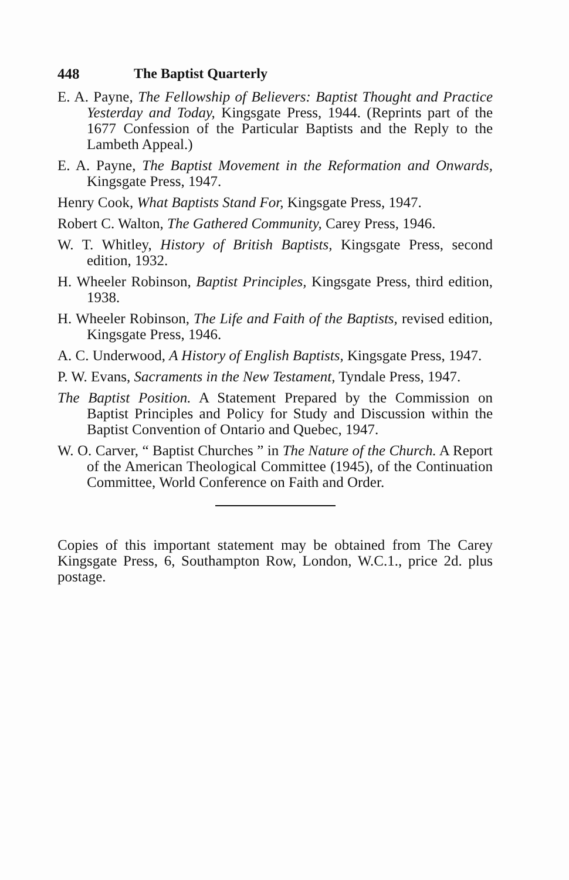448 The Baptist Quarterly
E. A. Payne, The Fellowship of Believers: Baptist Thought and Practice Yesterday and Today, Kingsgate Press, 1944. (Reprints part of the 1677 Confession of the Particular Baptists and the Reply to the Lambeth Appeal.)
E. A. Payne, The Baptist Movement in the Reformation and Onwards, Kingsgate Press, 1947.
Henry Cook, What Baptists Stand For, Kingsgate Press, 1947.
Robert C. Walton, The Gathered Community, Carey Press, 1946.
W. T. Whitley, History of British Baptists, Kingsgate Press, second edition, 1932.
H. Wheeler Robinson, Baptist Principles, Kingsgate Press, third edition, 1938.
H. Wheeler Robinson, The Life and Faith of the Baptists, revised edition, Kingsgate Press, 1946.
A. C. Underwood, A History of English Baptists, Kingsgate Press, 1947.
P. W. Evans, Sacraments in the New Testament, Tyndale Press, 1947.
The Baptist Position. A Statement Prepared by the Commission on Baptist Principles and Policy for Study and Discussion within the Baptist Convention of Ontario and Quebec, 1947.
W. O. Carver, “ Baptist Churches ” in The Nature of the Church. A Report of the American Theological Committee (1945), of the Continuation Committee, World Conference on Faith and Order.
Copies of this important statement may be obtained from The Carey Kingsgate Press, 6, Southampton Row, London, W.C.1., price 2d. plus postage.